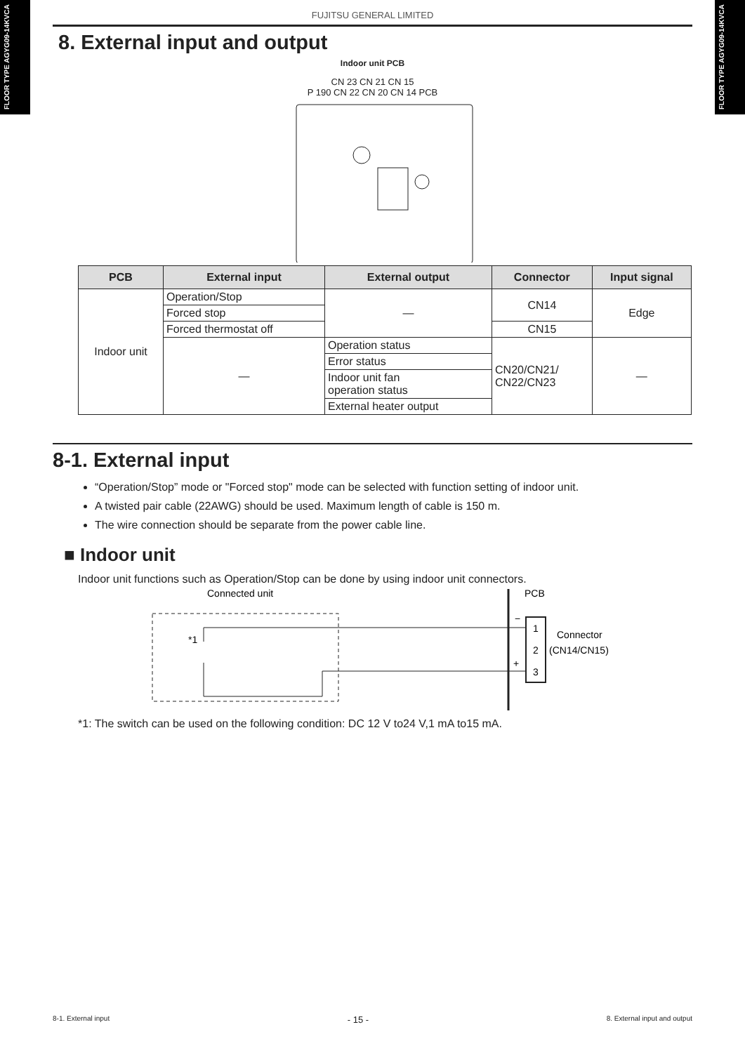FLOOR TYPE AGYG09-14KVCA
FLOOR TYPE AGYG09-14KVCA
FUJITSU GENERAL LIMITED
8. External input and output
Indoor unit PCB
CN 23 CN 21 CN 15
P 190 CN 22 CN 20 CN 14 PCB
| PCB | External input | External output | Connector | Input signal |
| --- | --- | --- | --- | --- |
| Indoor unit | Operation/Stop | — | CN14 | Edge |
| | Forced stop | | | |
| | Forced thermostat off | | CN15 | |
| | — | Operation status | CN20/CN21/ CN22/CN23 | — |
| | | Error status | | |
| | | Indoor unit fan operation status | | |
| | | External heater output | | |
8-1. External input
“Operation/Stop” mode or "Forced stop" mode can be selected with function setting of indoor unit.
A twisted pair cable (22AWG) should be used. Maximum length of cable is 150 m.
The wire connection should be separate from the power cable line.
■ Indoor unit
Indoor unit functions such as Operation/Stop can be done by using indoor unit connectors.
Connected unit
PCB
*1
1
2
3
−
+
Connector
(CN14/CN15)
*1: The switch can be used on the following condition: DC 12 V to24 V,1 mA to15 mA.
8-1. External input - 15 - 8. External input and output